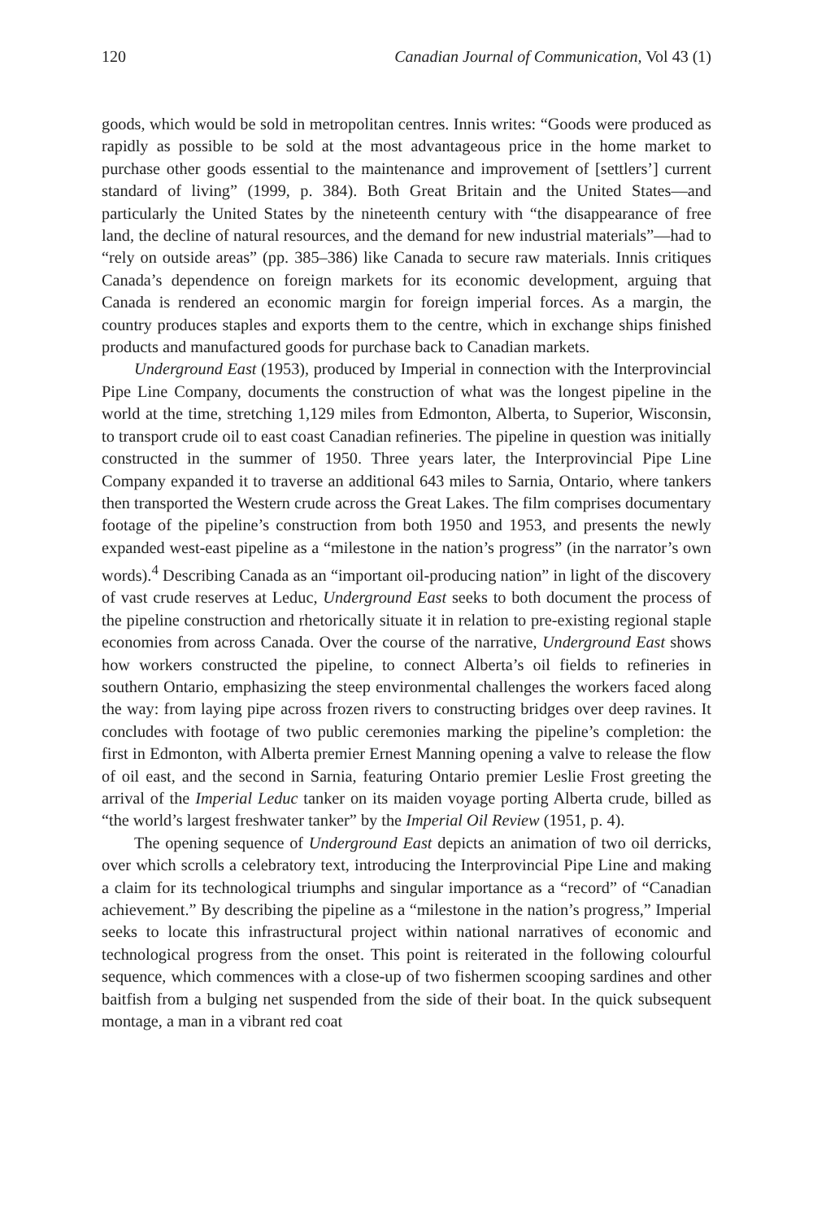120 Canadian Journal of Communication, Vol 43 (1)
goods, which would be sold in metropolitan centres. Innis writes: “Goods were produced as rapidly as possible to be sold at the most advantageous price in the home market to purchase other goods essential to the maintenance and improvement of [settlers’] current standard of living” (1999, p. 384). Both Great Britain and the United States—and particularly the United States by the nineteenth century with “the disappearance of free land, the decline of natural resources, and the demand for new industrial materials”—had to “rely on outside areas” (pp. 385–386) like Canada to secure raw materials. Innis critiques Canada’s dependence on foreign markets for its economic development, arguing that Canada is rendered an economic margin for foreign imperial forces. As a margin, the country produces staples and exports them to the centre, which in exchange ships finished products and manufactured goods for purchase back to Canadian markets.
Underground East (1953), produced by Imperial in connection with the Interprovincial Pipe Line Company, documents the construction of what was the longest pipeline in the world at the time, stretching 1,129 miles from Edmonton, Alberta, to Superior, Wisconsin, to transport crude oil to east coast Canadian refineries. The pipeline in question was initially constructed in the summer of 1950. Three years later, the Interprovincial Pipe Line Company expanded it to traverse an additional 643 miles to Sarnia, Ontario, where tankers then transported the Western crude across the Great Lakes. The film comprises documentary footage of the pipeline’s construction from both 1950 and 1953, and presents the newly expanded west-east pipeline as a “milestone in the nation’s progress” (in the narrator’s own words).<sup>4</sup> Describing Canada as an “important oil-producing nation” in light of the discovery of vast crude reserves at Leduc, Underground East seeks to both document the process of the pipeline construction and rhetorically situate it in relation to pre-existing regional staple economies from across Canada. Over the course of the narrative, Underground East shows how workers constructed the pipeline, to connect Alberta’s oil fields to refineries in southern Ontario, emphasizing the steep environmental challenges the workers faced along the way: from laying pipe across frozen rivers to constructing bridges over deep ravines. It concludes with footage of two public ceremonies marking the pipeline’s completion: the first in Edmonton, with Alberta premier Ernest Manning opening a valve to release the flow of oil east, and the second in Sarnia, featuring Ontario premier Leslie Frost greeting the arrival of the Imperial Leduc tanker on its maiden voyage porting Alberta crude, billed as “the world’s largest freshwater tanker” by the Imperial Oil Review (1951, p. 4).
The opening sequence of Underground East depicts an animation of two oil derricks, over which scrolls a celebratory text, introducing the Interprovincial Pipe Line and making a claim for its technological triumphs and singular importance as a “record” of “Canadian achievement.” By describing the pipeline as a “milestone in the nation’s progress,” Imperial seeks to locate this infrastructural project within national narratives of economic and technological progress from the onset. This point is reiterated in the following colourful sequence, which commences with a close-up of two fishermen scooping sardines and other baitfish from a bulging net suspended from the side of their boat. In the quick subsequent montage, a man in a vibrant red coat